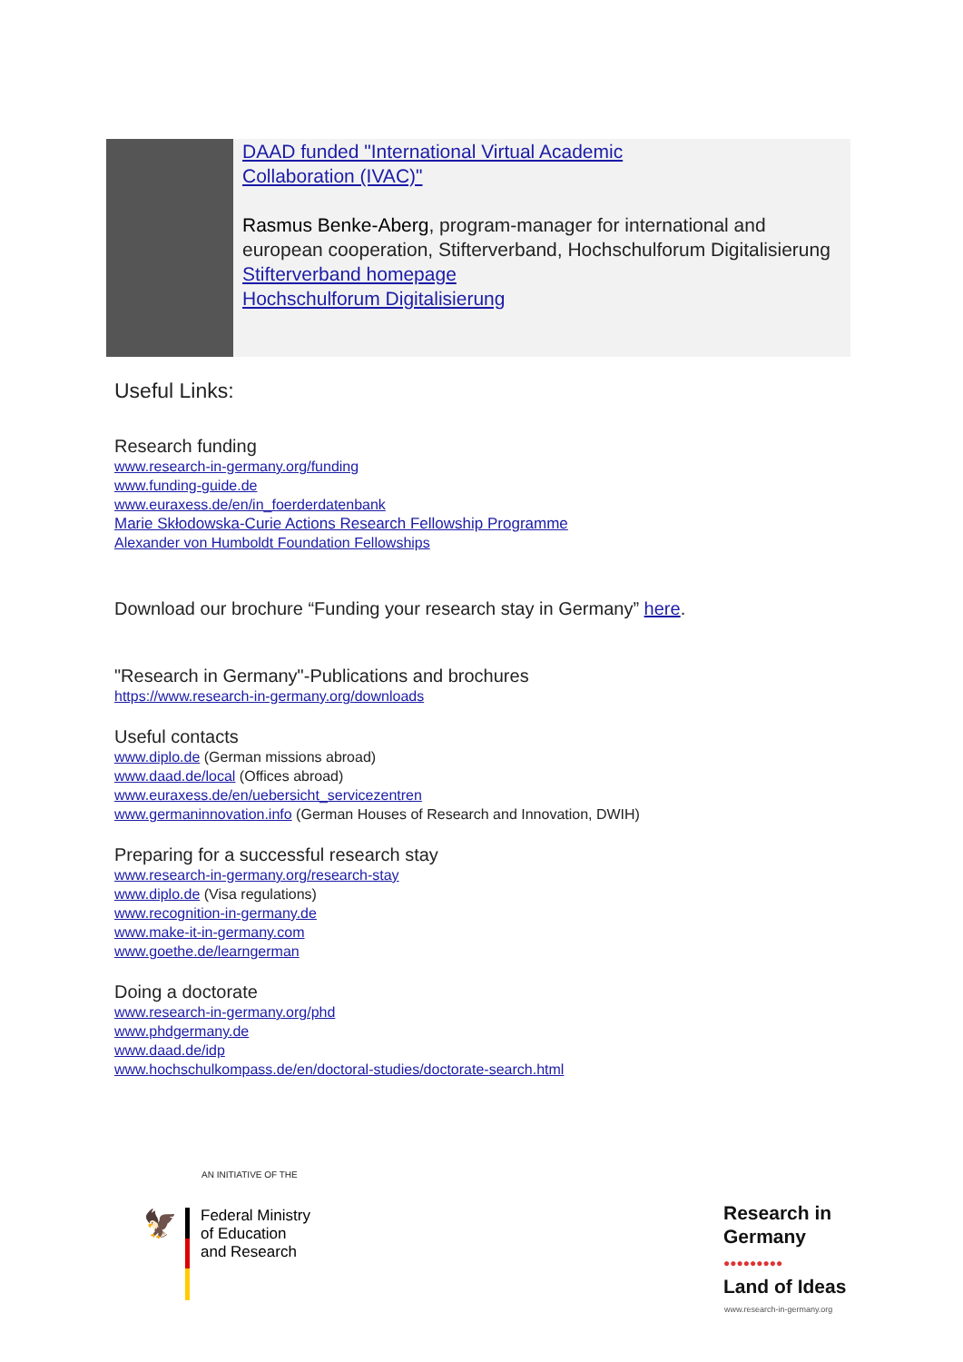DAAD funded "International Virtual Academic
Collaboration (IVAC)"
Rasmus Benke-Aberg, program-manager for international and european cooperation, Stifterverband, Hochschulforum Digitalisierung
Stifterverband homepage
Hochschulforum Digitalisierung
Useful Links:
Research funding
www.research-in-germany.org/funding
www.funding-guide.de
www.euraxess.de/en/in_foerderdatenbank
Marie Skłodowska-Curie Actions Research Fellowship Programme
Alexander von Humboldt Foundation Fellowships
Download our brochure “Funding your research stay in Germany” here.
"Research in Germany"-Publications and brochures
https://www.research-in-germany.org/downloads
Useful contacts
www.diplo.de (German missions abroad)
www.daad.de/local (Offices abroad)
www.euraxess.de/en/uebersicht_servicezentren
www.germaninnovation.info (German Houses of Research and Innovation, DWIH)
Preparing for a successful research stay
www.research-in-germany.org/research-stay
www.diplo.de (Visa regulations)
www.recognition-in-germany.de
www.make-it-in-germany.com
www.goethe.de/learngerman
Doing a doctorate
www.research-in-germany.org/phd
www.phdgermany.de
www.daad.de/idp
www.hochschulkompass.de/en/doctoral-studies/doctorate-search.html
AN INITIATIVE OF THE
🦅
Federal Ministry
of Education
and Research
Research in
Germany
●●●●●●●●●
Land of Ideas
www.research-in-germany.org